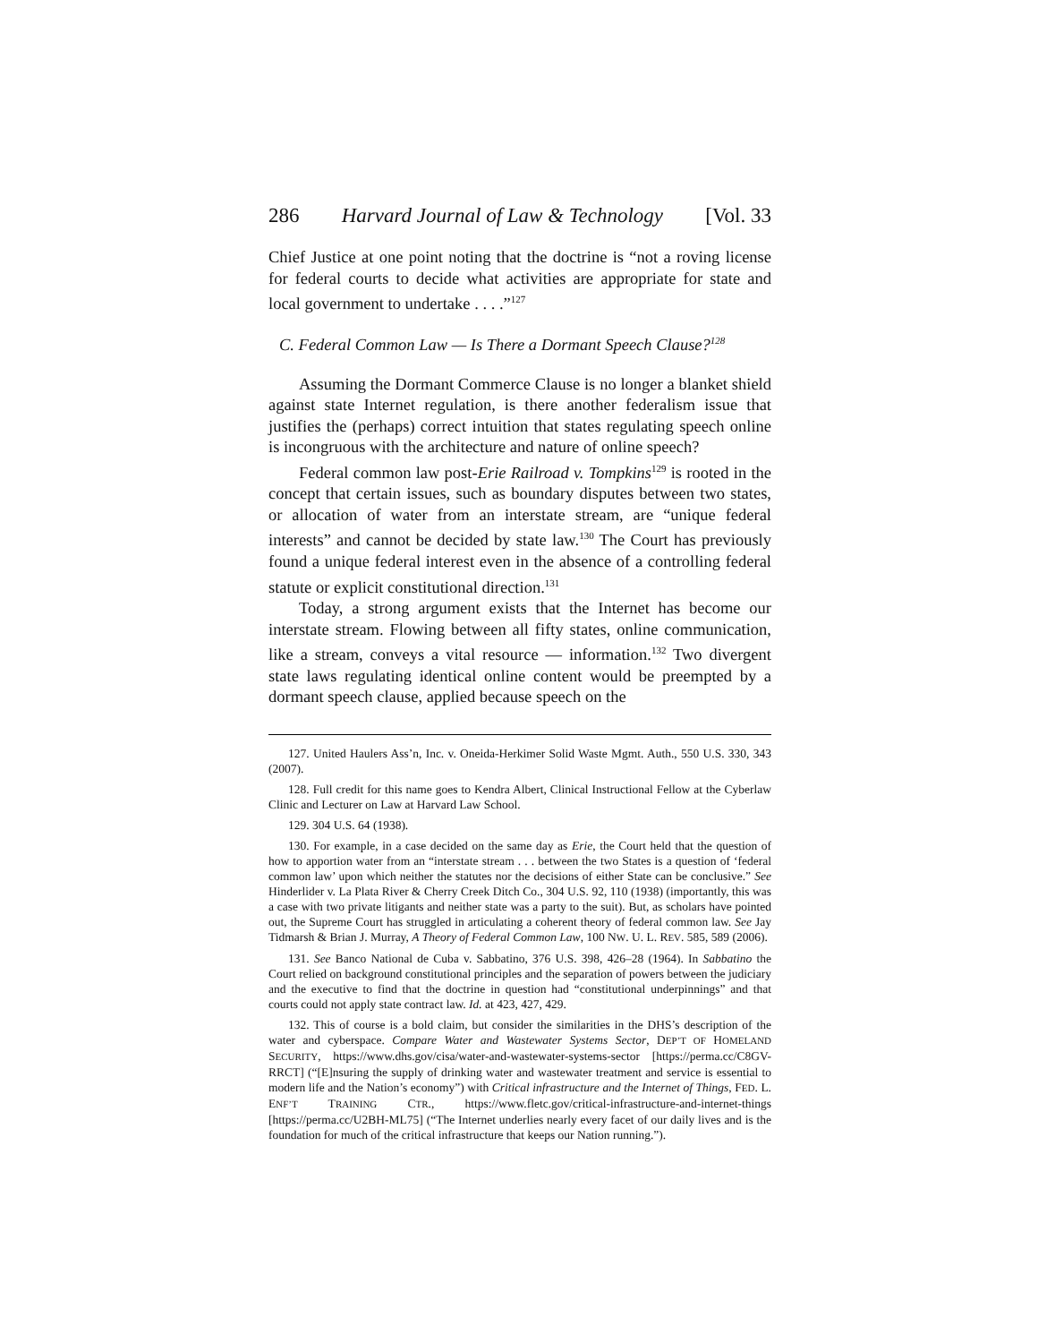286 Harvard Journal of Law & Technology [Vol. 33
Chief Justice at one point noting that the doctrine is “not a roving license for federal courts to decide what activities are appropriate for state and local government to undertake . . . .”<sup>127</sup>
C. Federal Common Law — Is There a Dormant Speech Clause?<sup>128</sup>
Assuming the Dormant Commerce Clause is no longer a blanket shield against state Internet regulation, is there another federalism issue that justifies the (perhaps) correct intuition that states regulating speech online is incongruous with the architecture and nature of online speech?
Federal common law post-Erie Railroad v. Tompkins<sup>129</sup> is rooted in the concept that certain issues, such as boundary disputes between two states, or allocation of water from an interstate stream, are “unique federal interests” and cannot be decided by state law.<sup>130</sup> The Court has previously found a unique federal interest even in the absence of a controlling federal statute or explicit constitutional direction.<sup>131</sup>
Today, a strong argument exists that the Internet has become our interstate stream. Flowing between all fifty states, online communication, like a stream, conveys a vital resource — information.<sup>132</sup> Two divergent state laws regulating identical online content would be preempted by a dormant speech clause, applied because speech on the
127. United Haulers Ass’n, Inc. v. Oneida-Herkimer Solid Waste Mgmt. Auth., 550 U.S. 330, 343 (2007).
128. Full credit for this name goes to Kendra Albert, Clinical Instructional Fellow at the Cyberlaw Clinic and Lecturer on Law at Harvard Law School.
129. 304 U.S. 64 (1938).
130. For example, in a case decided on the same day as Erie, the Court held that the question of how to apportion water from an “interstate stream . . . between the two States is a question of ‘federal common law’ upon which neither the statutes nor the decisions of either State can be conclusive.” See Hinderlider v. La Plata River & Cherry Creek Ditch Co., 304 U.S. 92, 110 (1938) (importantly, this was a case with two private litigants and neither state was a party to the suit). But, as scholars have pointed out, the Supreme Court has struggled in articulating a coherent theory of federal common law. See Jay Tidmarsh & Brian J. Murray, A Theory of Federal Common Law, 100 NW. U. L. REV. 585, 589 (2006).
131. See Banco National de Cuba v. Sabbatino, 376 U.S. 398, 426–28 (1964). In Sabbatino the Court relied on background constitutional principles and the separation of powers between the judiciary and the executive to find that the doctrine in question had “constitutional underpinnings” and that courts could not apply state contract law. Id. at 423, 427, 429.
132. This of course is a bold claim, but consider the similarities in the DHS’s description of the water and cyberspace. Compare Water and Wastewater Systems Sector, DEP’T OF HOMELAND SECURITY, https://www.dhs.gov/cisa/water-and-wastewater-systems-sector [https://perma.cc/C8GV-RRCT] (“[E]nsuring the supply of drinking water and wastewater treatment and service is essential to modern life and the Nation’s economy”) with Critical infrastructure and the Internet of Things, FED. L. ENF’T TRAINING CTR., https://www.fletc.gov/critical-infrastructure-and-internet-things [https://perma.cc/U2BH-ML75] (“The Internet underlies nearly every facet of our daily lives and is the foundation for much of the critical infrastructure that keeps our Nation running.”).